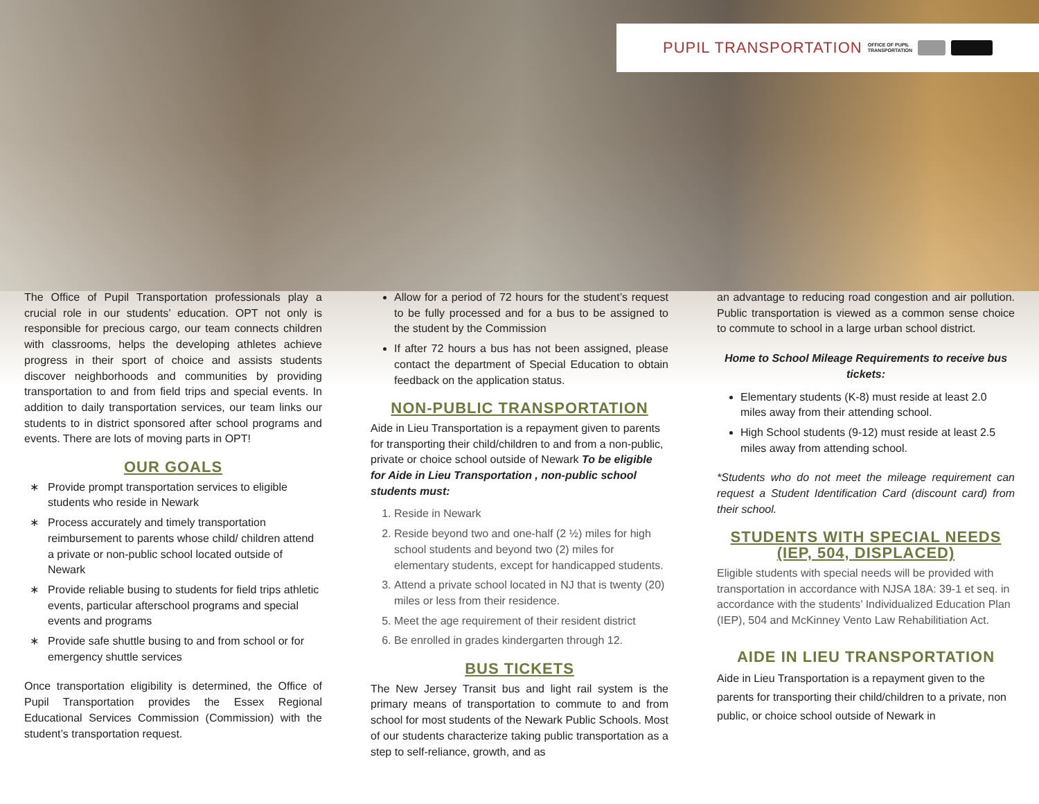PUPIL TRANSPORTATION OFFICE OF PUPIL
TRANSPORTATION
The Office of Pupil Transportation professionals play a crucial role in our students’ education. OPT not only is responsible for precious cargo, our team connects children with classrooms, helps the developing athletes achieve progress in their sport of choice and assists students discover neighborhoods and communities by providing transportation to and from field trips and special events. In addition to daily transportation services, our team links our students to in district sponsored after school programs and events. There are lots of moving parts in OPT!
OUR GOALS
Provide prompt transportation services to eligible students who reside in Newark
Process accurately and timely transportation reimbursement to parents whose child/ children attend a private or non-public school located outside of Newark
Provide reliable busing to students for field trips athletic events, particular afterschool programs and special events and programs
Provide safe shuttle busing to and from school or for emergency shuttle services
Once transportation eligibility is determined, the Office of Pupil Transportation provides the Essex Regional Educational Services Commission (Commission) with the student’s transportation request.
Allow for a period of 72 hours for the student’s request to be fully processed and for a bus to be assigned to the student by the Commission
If after 72 hours a bus has not been assigned, please contact the department of Special Education to obtain feedback on the application status.
NON-PUBLIC TRANSPORTATION
Aide in Lieu Transportation is a repayment given to parents for transporting their child/children to and from a non-public, private or choice school outside of Newark To be eligible for Aide in Lieu Transportation , non-public school students must:
1. Reside in Newark
2. Reside beyond two and one-half (2 ½) miles for high school students and beyond two (2) miles for elementary students, except for handicapped students.
3. Attend a private school located in NJ that is twenty (20) miles or less from their residence.
5. Meet the age requirement of their resident district
6. Be enrolled in grades kindergarten through 12.
BUS TICKETS
The New Jersey Transit bus and light rail system is the primary means of transportation to commute to and from school for most students of the Newark Public Schools. Most of our students characterize taking public transportation as a step to self-reliance, growth, and as
an advantage to reducing road congestion and air pollution. Public transportation is viewed as a common sense choice to commute to school in a large urban school district.
Home to School Mileage Requirements to receive bus tickets:
Elementary students (K-8) must reside at least 2.0 miles away from their attending school.
High School students (9-12) must reside at least 2.5 miles away from attending school.
*Students who do not meet the mileage requirement can request a Student Identification Card (discount card) from their school.
STUDENTS WITH SPECIAL NEEDS (IEP, 504, DISPLACED)
Eligible students with special needs will be provided with transportation in accordance with NJSA 18A: 39-1 et seq. in accordance with the students’ Individualized Education Plan (IEP), 504 and McKinney Vento Law Rehabilitiation Act.
AIDE IN LIEU TRANSPORTATION
Aide in Lieu Transportation is a repayment given to the parents for transporting their child/children to a private, non public, or choice school outside of Newark in